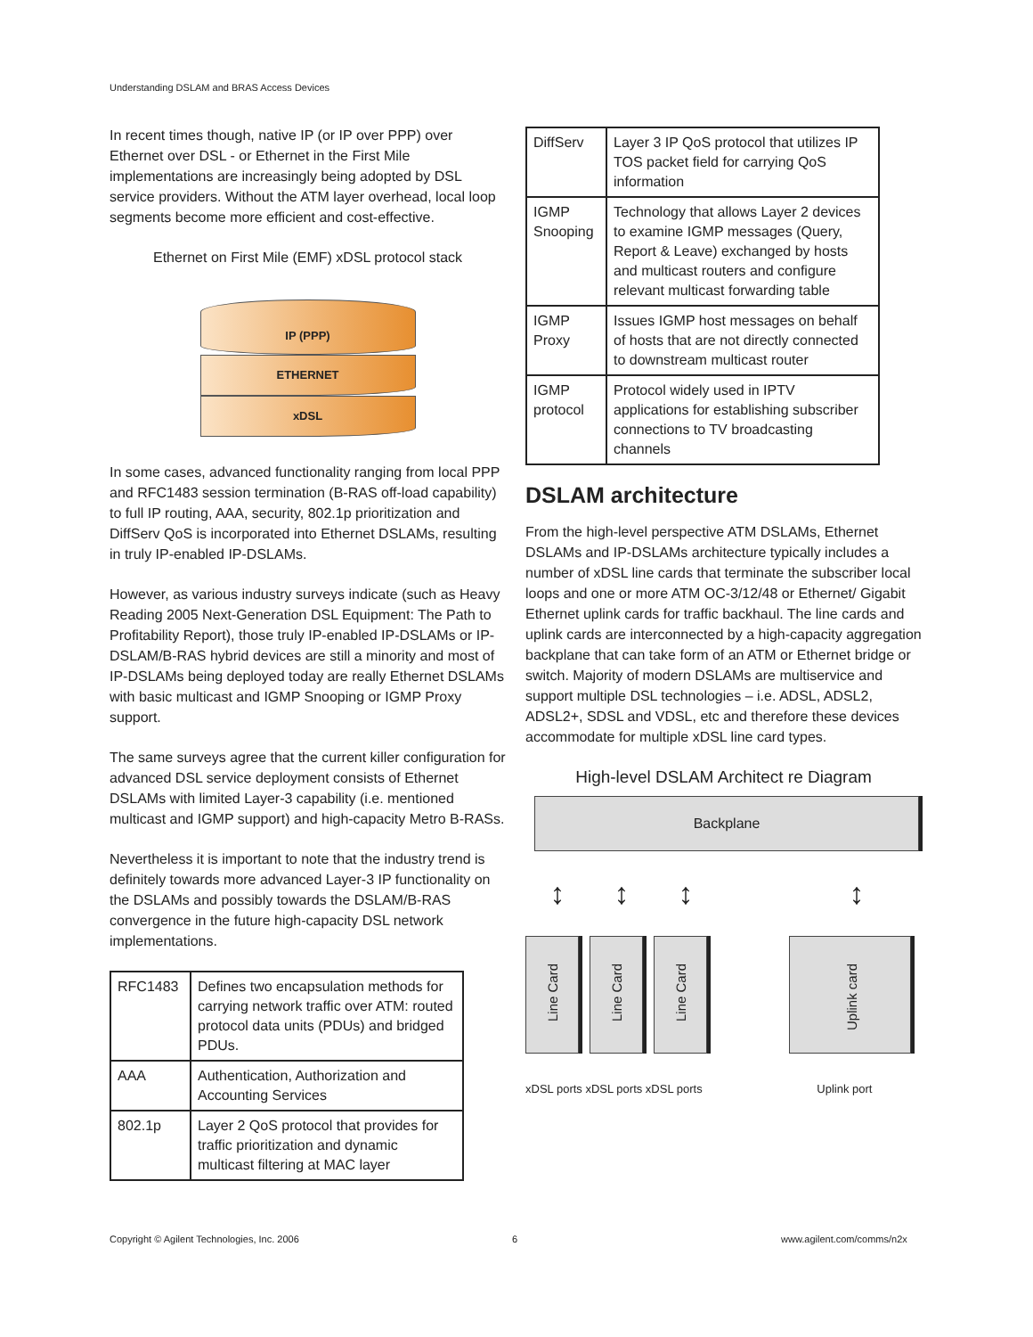Understanding DSLAM and BRAS Access Devices
In recent times though, native IP (or IP over PPP) over Ethernet over DSL - or Ethernet in the First Mile implementations are increasingly being adopted by DSL service providers. Without the ATM layer overhead, local loop segments become more efficient and cost-effective.
Ethernet on First Mile (EMF) xDSL protocol stack
IP (PPP)
ETHERNET
xDSL
In some cases, advanced functionality ranging from local PPP and RFC1483 session termination (B-RAS off-load capability) to full IP routing, AAA, security, 802.1p prioritization and DiffServ QoS is incorporated into Ethernet DSLAMs, resulting in truly IP-enabled IP-DSLAMs.
However, as various industry surveys indicate (such as Heavy Reading 2005 Next-Generation DSL Equipment: The Path to Profitability Report), those truly IP-enabled IP-DSLAMs or IP-DSLAM/B-RAS hybrid devices are still a minority and most of IP-DSLAMs being deployed today are really Ethernet DSLAMs with basic multicast and IGMP Snooping or IGMP Proxy support.
The same surveys agree that the current killer configuration for advanced DSL service deployment consists of Ethernet DSLAMs with limited Layer-3 capability (i.e. mentioned multicast and IGMP support) and high-capacity Metro B-RASs.
Nevertheless it is important to note that the industry trend is definitely towards more advanced Layer-3 IP functionality on the DSLAMs and possibly towards the DSLAM/B-RAS convergence in the future high-capacity DSL network implementations.
| RFC1483 | Defines two encapsulation methods for carrying network traffic over ATM: routed protocol data units (PDUs) and bridged PDUs. |
| AAA | Authentication, Authorization and Accounting Services |
| 802.1p | Layer 2 QoS protocol that provides for traffic prioritization and dynamic multicast filtering at MAC layer |
| DiffServ | Layer 3 IP QoS protocol that utilizes IP TOS packet field for carrying QoS information |
| IGMP Snooping | Technology that allows Layer 2 devices to examine IGMP messages (Query, Report & Leave) exchanged by hosts and multicast routers and configure relevant multicast forwarding table |
| IGMP Proxy | Issues IGMP host messages on behalf of hosts that are not directly connected to downstream multicast router |
| IGMP protocol | Protocol widely used in IPTV applications for establishing subscriber connections to TV broadcasting channels |
DSLAM architecture
From the high-level perspective ATM DSLAMs, Ethernet DSLAMs and IP-DSLAMs architecture typically includes a number of xDSL line cards that terminate the subscriber local loops and one or more ATM OC-3/12/48 or Ethernet/ Gigabit Ethernet uplink cards for traffic backhaul. The line cards and uplink cards are interconnected by a high-capacity aggregation backplane that can take form of an ATM or Ethernet bridge or switch. Majority of modern DSLAMs are multiservice and support multiple DSL technologies – i.e. ADSL, ADSL2, ADSL2+, SDSL and VDSL, etc and therefore these devices accommodate for multiple xDSL line card types.
High-level DSLAM Architect re Diagram
Backplane
↕ ↕ ↕ ↕
Line Card Line Card Line Card Uplink card
xDSL ports xDSL ports xDSL ports Uplink port
Copyright © Agilent Technologies, Inc. 2006
6 www.agilent.com/comms/n2x